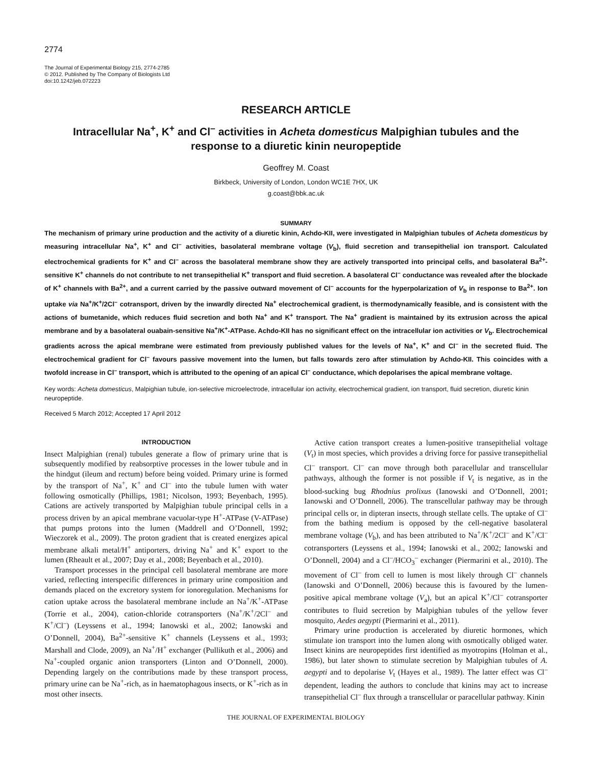2774
The Journal of Experimental Biology 215, 2774-2785
© 2012. Published by The Company of Biologists Ltd
doi:10.1242/jeb.072223
RESEARCH ARTICLE
Intracellular Na<sup>+</sup>, K<sup>+</sup> and Cl<sup>–</sup> activities in Acheta domesticus Malpighian tubules and the response to a diuretic kinin neuropeptide
Geoffrey M. Coast
Birkbeck, University of London, London WC1E 7HX, UK
g.coast@bbk.ac.uk
SUMMARY
The mechanism of primary urine production and the activity of a diuretic kinin, Achdo-KII, were investigated in Malpighian tubules of Acheta domesticus by measuring intracellular Na<sup>+</sup>, K<sup>+</sup> and Cl<sup>–</sup> activities, basolateral membrane voltage (V<sub>b</sub>), fluid secretion and transepithelial ion transport. Calculated electrochemical gradients for K<sup>+</sup> and Cl<sup>–</sup> across the basolateral membrane show they are actively transported into principal cells, and basolateral Ba<sup>2+</sup>-sensitive K<sup>+</sup> channels do not contribute to net transepithelial K<sup>+</sup> transport and fluid secretion. A basolateral Cl<sup>–</sup> conductance was revealed after the blockade of K<sup>+</sup> channels with Ba<sup>2+</sup>, and a current carried by the passive outward movement of Cl<sup>–</sup> accounts for the hyperpolarization of V<sub>b</sub> in response to Ba<sup>2+</sup>. Ion uptake via Na<sup>+</sup>/K<sup>+</sup>/2Cl<sup>–</sup> cotransport, driven by the inwardly directed Na<sup>+</sup> electrochemical gradient, is thermodynamically feasible, and is consistent with the actions of bumetanide, which reduces fluid secretion and both Na<sup>+</sup> and K<sup>+</sup> transport. The Na<sup>+</sup> gradient is maintained by its extrusion across the apical membrane and by a basolateral ouabain-sensitive Na<sup>+</sup>/K<sup>+</sup>-ATPase. Achdo-KII has no significant effect on the intracellular ion activities or V<sub>b</sub>. Electrochemical gradients across the apical membrane were estimated from previously published values for the levels of Na<sup>+</sup>, K<sup>+</sup> and Cl<sup>–</sup> in the secreted fluid. The electrochemical gradient for Cl<sup>–</sup> favours passive movement into the lumen, but falls towards zero after stimulation by Achdo-KII. This coincides with a twofold increase in Cl<sup>–</sup> transport, which is attributed to the opening of an apical Cl<sup>–</sup> conductance, which depolarises the apical membrane voltage.
Key words: Acheta domesticus, Malpighian tubule, ion-selective microelectrode, intracellular ion activity, electrochemical gradient, ion transport, fluid secretion, diuretic kinin neuropeptide.
Received 5 March 2012; Accepted 17 April 2012
INTRODUCTION
Insect Malpighian (renal) tubules generate a flow of primary urine that is subsequently modified by reabsorptive processes in the lower tubule and in the hindgut (ileum and rectum) before being voided. Primary urine is formed by the transport of Na<sup>+</sup>, K<sup>+</sup> and Cl<sup>–</sup> into the tubule lumen with water following osmotically (Phillips, 1981; Nicolson, 1993; Beyenbach, 1995). Cations are actively transported by Malpighian tubule principal cells in a process driven by an apical membrane vacuolar-type H<sup>+</sup>-ATPase (V-ATPase) that pumps protons into the lumen (Maddrell and O’Donnell, 1992; Wieczorek et al., 2009). The proton gradient that is created energizes apical membrane alkali metal/H<sup>+</sup> antiporters, driving Na<sup>+</sup> and K<sup>+</sup> export to the lumen (Rheault et al., 2007; Day et al., 2008; Beyenbach et al., 2010).
Transport processes in the principal cell basolateral membrane are more varied, reflecting interspecific differences in primary urine composition and demands placed on the excretory system for ionoregulation. Mechanisms for cation uptake across the basolateral membrane include an Na<sup>+</sup>/K<sup>+</sup>-ATPase (Torrie et al., 2004), cation-chloride cotransporters (Na<sup>+</sup>/K<sup>+</sup>/2Cl<sup>–</sup> and K<sup>+</sup>/Cl<sup>–</sup>) (Leyssens et al., 1994; Ianowski et al., 2002; Ianowski and O’Donnell, 2004), Ba<sup>2+</sup>-sensitive K<sup>+</sup> channels (Leyssens et al., 1993; Marshall and Clode, 2009), an Na<sup>+</sup>/H<sup>+</sup> exchanger (Pullikuth et al., 2006) and Na<sup>+</sup>-coupled organic anion transporters (Linton and O’Donnell, 2000). Depending largely on the contributions made by these transport process, primary urine can be Na<sup>+</sup>-rich, as in haematophagous insects, or K<sup>+</sup>-rich as in most other insects.
Active cation transport creates a lumen-positive transepithelial voltage (V<sub>t</sub>) in most species, which provides a driving force for passive transepithelial Cl<sup>–</sup> transport. Cl<sup>–</sup> can move through both paracellular and transcellular pathways, although the former is not possible if V<sub>t</sub> is negative, as in the blood-sucking bug Rhodnius prolixus (Ianowski and O’Donnell, 2001; Ianowski and O’Donnell, 2006). The transcellular pathway may be through principal cells or, in dipteran insects, through stellate cells. The uptake of Cl<sup>–</sup> from the bathing medium is opposed by the cell-negative basolateral membrane voltage (V<sub>b</sub>), and has been attributed to Na<sup>+</sup>/K<sup>+</sup>/2Cl<sup>–</sup> and K<sup>+</sup>/Cl<sup>–</sup> cotransporters (Leyssens et al., 1994; Ianowski et al., 2002; Ianowski and O’Donnell, 2004) and a Cl<sup>–</sup>/HCO<sub>3</sub><sup>–</sup> exchanger (Piermarini et al., 2010). The movement of Cl<sup>–</sup> from cell to lumen is most likely through Cl<sup>–</sup> channels (Ianowski and O’Donnell, 2006) because this is favoured by the lumen-positive apical membrane voltage (V<sub>a</sub>), but an apical K<sup>+</sup>/Cl<sup>–</sup> cotransporter contributes to fluid secretion by Malpighian tubules of the yellow fever mosquito, Aedes aegypti (Piermarini et al., 2011).
Primary urine production is accelerated by diuretic hormones, which stimulate ion transport into the lumen along with osmotically obliged water. Insect kinins are neuropeptides first identified as myotropins (Holman et al., 1986), but later shown to stimulate secretion by Malpighian tubules of A. aegypti and to depolarise V<sub>t</sub> (Hayes et al., 1989). The latter effect was Cl<sup>–</sup> dependent, leading the authors to conclude that kinins may act to increase transepithelial Cl<sup>–</sup> flux through a transcellular or paracellular pathway. Kinin
THE JOURNAL OF EXPERIMENTAL BIOLOGY